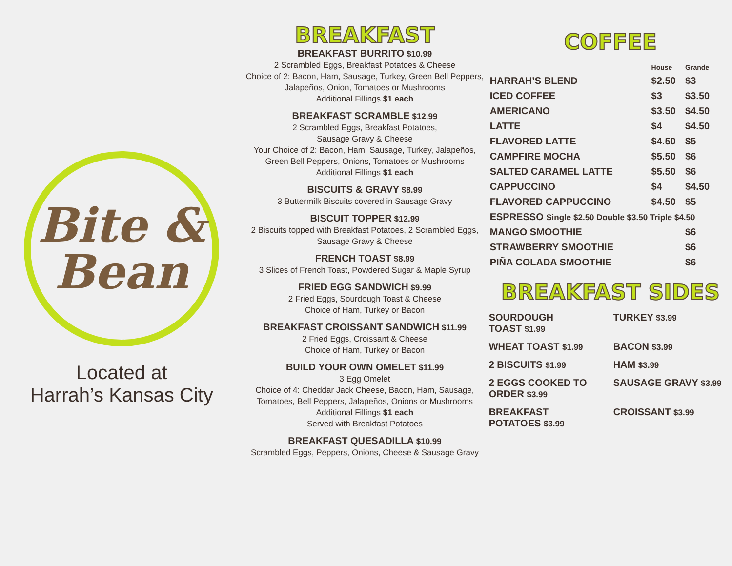Bite &
Bean
Located at
Harrah’s Kansas City
BREAKFAST
BREAKFAST BURRITO $10.99
2 Scrambled Eggs, Breakfast Potatoes & Cheese
Choice of 2: Bacon, Ham, Sausage, Turkey, Green Bell Peppers, Jalapeños, Onion, Tomatoes or Mushrooms
Additional Fillings $1 each
BREAKFAST SCRAMBLE $12.99
2 Scrambled Eggs, Breakfast Potatoes,
Sausage Gravy & Cheese
Your Choice of 2: Bacon, Ham, Sausage, Turkey, Jalapeños,
Green Bell Peppers, Onions, Tomatoes or Mushrooms
Additional Fillings $1 each
BISCUITS & GRAVY $8.99
3 Buttermilk Biscuits covered in Sausage Gravy
BISCUIT TOPPER $12.99
2 Biscuits topped with Breakfast Potatoes, 2 Scrambled Eggs,
Sausage Gravy & Cheese
FRENCH TOAST $8.99
3 Slices of French Toast, Powdered Sugar & Maple Syrup
FRIED EGG SANDWICH $9.99
2 Fried Eggs, Sourdough Toast & Cheese
Choice of Ham, Turkey or Bacon
BREAKFAST CROISSANT SANDWICH $11.99
2 Fried Eggs, Croissant & Cheese
Choice of Ham, Turkey or Bacon
BUILD YOUR OWN OMELET $11.99
3 Egg Omelet
Choice of 4: Cheddar Jack Cheese, Bacon, Ham, Sausage,
Tomatoes, Bell Peppers, Jalapeños, Onions or Mushrooms
Additional Fillings $1 each
Served with Breakfast Potatoes
BREAKFAST QUESADILLA $10.99
Scrambled Eggs, Peppers, Onions, Cheese & Sausage Gravy
COFFEE
| | House | Grande |
| --- | --- | --- |
| HARRAH’S BLEND | $2.50 | $3 |
| ICED COFFEE | $3 | $3.50 |
| AMERICANO | $3.50 | $4.50 |
| LATTE | $4 | $4.50 |
| FLAVORED LATTE | $4.50 | $5 |
| CAMPFIRE MOCHA | $5.50 | $6 |
| SALTED CARAMEL LATTE | $5.50 | $6 |
| CAPPUCCINO | $4 | $4.50 |
| FLAVORED CAPPUCCINO | $4.50 | $5 |
| ESPRESSO Single $2.50 Double $3.50 Triple $4.50 | | |
| MANGO SMOOTHIE | | $6 |
| STRAWBERRY SMOOTHIE | | $6 |
| PIÑA COLADA SMOOTHIE | | $6 |
BREAKFAST SIDES
SOURDOUGH
TOAST $1.99
TURKEY $3.99
WHEAT TOAST $1.99
BACON $3.99
2 BISCUITS $1.99
HAM $3.99
2 EGGS COOKED TO
ORDER $3.99
SAUSAGE GRAVY $3.99
BREAKFAST
POTATOES $3.99
CROISSANT $3.99